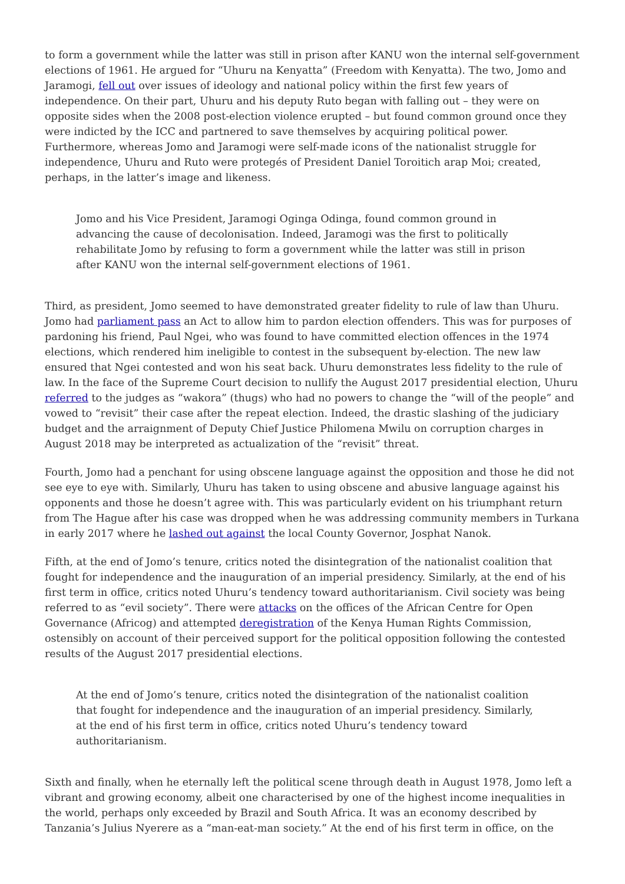to form a government while the latter was still in prison after KANU won the internal self-government elections of 1961. He argued for “Uhuru na Kenyatta” (Freedom with Kenyatta). The two, Jomo and Jaramogi, fell out over issues of ideology and national policy within the first few years of independence. On their part, Uhuru and his deputy Ruto began with falling out – they were on opposite sides when the 2008 post-election violence erupted – but found common ground once they were indicted by the ICC and partnered to save themselves by acquiring political power. Furthermore, whereas Jomo and Jaramogi were self-made icons of the nationalist struggle for independence, Uhuru and Ruto were protegés of President Daniel Toroitich arap Moi; created, perhaps, in the latter’s image and likeness.
Jomo and his Vice President, Jaramogi Oginga Odinga, found common ground in advancing the cause of decolonisation. Indeed, Jaramogi was the first to politically rehabilitate Jomo by refusing to form a government while the latter was still in prison after KANU won the internal self-government elections of 1961.
Third, as president, Jomo seemed to have demonstrated greater fidelity to rule of law than Uhuru. Jomo had parliament pass an Act to allow him to pardon election offenders. This was for purposes of pardoning his friend, Paul Ngei, who was found to have committed election offences in the 1974 elections, which rendered him ineligible to contest in the subsequent by-election. The new law ensured that Ngei contested and won his seat back. Uhuru demonstrates less fidelity to the rule of law. In the face of the Supreme Court decision to nullify the August 2017 presidential election, Uhuru referred to the judges as “wakora” (thugs) who had no powers to change the “will of the people” and vowed to “revisit” their case after the repeat election. Indeed, the drastic slashing of the judiciary budget and the arraignment of Deputy Chief Justice Philomena Mwilu on corruption charges in August 2018 may be interpreted as actualization of the “revisit” threat.
Fourth, Jomo had a penchant for using obscene language against the opposition and those he did not see eye to eye with. Similarly, Uhuru has taken to using obscene and abusive language against his opponents and those he doesn’t agree with. This was particularly evident on his triumphant return from The Hague after his case was dropped when he was addressing community members in Turkana in early 2017 where he lashed out against the local County Governor, Josphat Nanok.
Fifth, at the end of Jomo’s tenure, critics noted the disintegration of the nationalist coalition that fought for independence and the inauguration of an imperial presidency. Similarly, at the end of his first term in office, critics noted Uhuru’s tendency toward authoritarianism. Civil society was being referred to as “evil society”. There were attacks on the offices of the African Centre for Open Governance (Africog) and attempted deregistration of the Kenya Human Rights Commission, ostensibly on account of their perceived support for the political opposition following the contested results of the August 2017 presidential elections.
At the end of Jomo’s tenure, critics noted the disintegration of the nationalist coalition that fought for independence and the inauguration of an imperial presidency. Similarly, at the end of his first term in office, critics noted Uhuru’s tendency toward authoritarianism.
Sixth and finally, when he eternally left the political scene through death in August 1978, Jomo left a vibrant and growing economy, albeit one characterised by one of the highest income inequalities in the world, perhaps only exceeded by Brazil and South Africa. It was an economy described by Tanzania’s Julius Nyerere as a “man-eat-man society.” At the end of his first term in office, on the